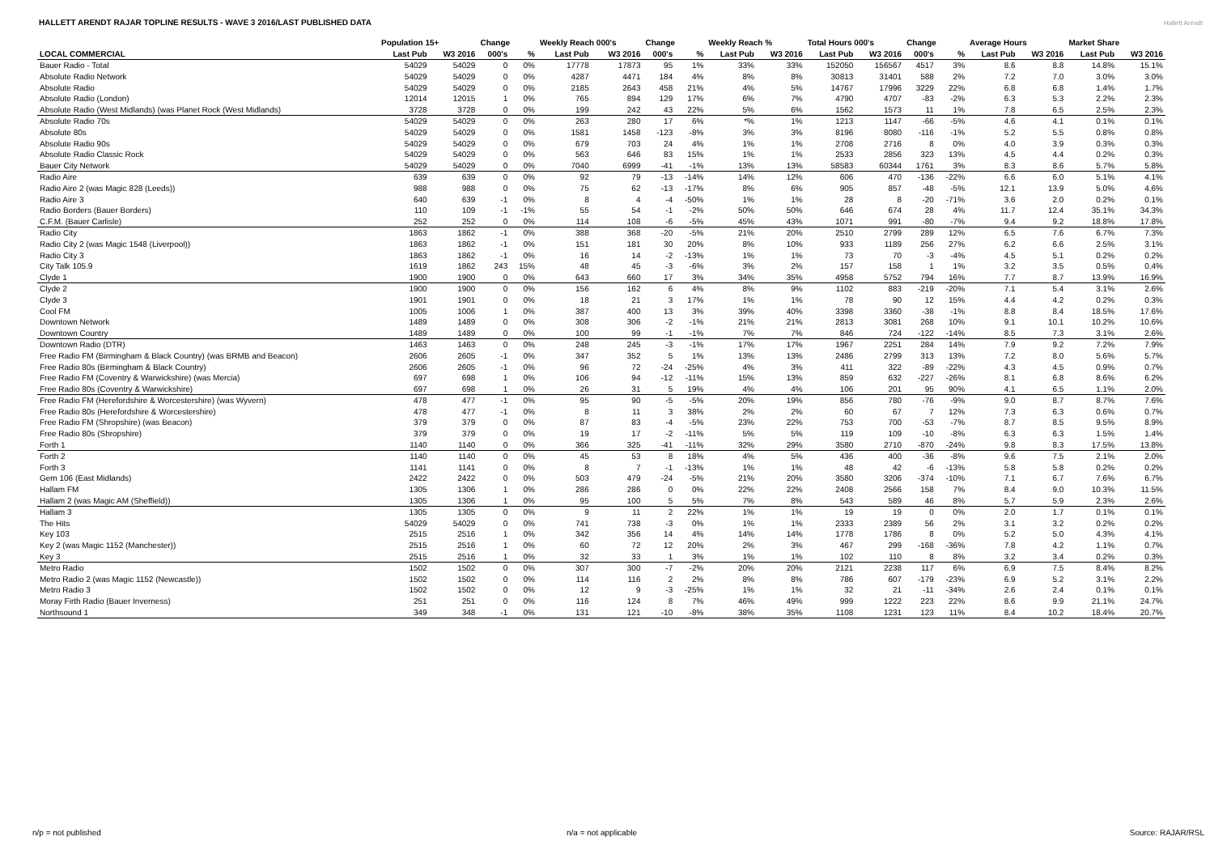HALLETT ARENDT RAJAR TOPLINE RESULTS - WAVE 3 2016/LAST PUBLISHED DATA
Hallett Arendt
| | Population 15+ | | Change | | Weekly Reach 000's | | Change | | Weekly Reach % | | Total Hours 000's | | Change | | Average Hours | | Market Share | |
| --- | --- | --- | --- | --- | --- | --- | --- | --- | --- | --- | --- | --- | --- | --- | --- | --- | --- | --- |
| LOCAL COMMERCIAL | Last Pub | W3 2016 | 000's | % | Last Pub | W3 2016 | 000's | % | Last Pub | W3 2016 | Last Pub | W3 2016 | 000's | % | Last Pub | W3 2016 | Last Pub | W3 2016 |
| Bauer Radio - Total | 54029 | 54029 | 0 | 0% | 17778 | 17873 | 95 | 1% | 33% | 33% | 152050 | 156567 | 4517 | 3% | 8.6 | 8.8 | 14.8% | 15.1% |
| Absolute Radio Network | 54029 | 54029 | 0 | 0% | 4287 | 4471 | 184 | 4% | 8% | 8% | 30813 | 31401 | 588 | 2% | 7.2 | 7.0 | 3.0% | 3.0% |
| Absolute Radio | 54029 | 54029 | 0 | 0% | 2185 | 2643 | 458 | 21% | 4% | 5% | 14767 | 17996 | 3229 | 22% | 6.8 | 6.8 | 1.4% | 1.7% |
| Absolute Radio (London) | 12014 | 12015 | 1 | 0% | 765 | 894 | 129 | 17% | 6% | 7% | 4790 | 4707 | -83 | -2% | 6.3 | 5.3 | 2.2% | 2.3% |
| Absolute Radio (West Midlands) (was Planet Rock (West Midlands) | 3728 | 3728 | 0 | 0% | 199 | 242 | 43 | 22% | 5% | 6% | 1562 | 1573 | 11 | 1% | 7.8 | 6.5 | 2.5% | 2.3% |
| Absolute Radio 70s | 54029 | 54029 | 0 | 0% | 263 | 280 | 17 | 6% | *% | 1% | 1213 | 1147 | -66 | -5% | 4.6 | 4.1 | 0.1% | 0.1% |
| Absolute 80s | 54029 | 54029 | 0 | 0% | 1581 | 1458 | -123 | -8% | 3% | 3% | 8196 | 8080 | -116 | -1% | 5.2 | 5.5 | 0.8% | 0.8% |
| Absolute Radio 90s | 54029 | 54029 | 0 | 0% | 679 | 703 | 24 | 4% | 1% | 1% | 2708 | 2716 | 8 | 0% | 4.0 | 3.9 | 0.3% | 0.3% |
| Absolute Radio Classic Rock | 54029 | 54029 | 0 | 0% | 563 | 646 | 83 | 15% | 1% | 1% | 2533 | 2856 | 323 | 13% | 4.5 | 4.4 | 0.2% | 0.3% |
| Bauer City Network | 54029 | 54029 | 0 | 0% | 7040 | 6999 | -41 | -1% | 13% | 13% | 58583 | 60344 | 1761 | 3% | 8.3 | 8.6 | 5.7% | 5.8% |
| Radio Aire | 639 | 639 | 0 | 0% | 92 | 79 | -13 | -14% | 14% | 12% | 606 | 470 | -136 | -22% | 6.6 | 6.0 | 5.1% | 4.1% |
| Radio Aire 2 (was Magic 828 (Leeds)) | 988 | 988 | 0 | 0% | 75 | 62 | -13 | -17% | 8% | 6% | 905 | 857 | -48 | -5% | 12.1 | 13.9 | 5.0% | 4.6% |
| Radio Aire 3 | 640 | 639 | -1 | 0% | 8 | 4 | -4 | -50% | 1% | 1% | 28 | 8 | -20 | -71% | 3.6 | 2.0 | 0.2% | 0.1% |
| Radio Borders (Bauer Borders) | 110 | 109 | -1 | -1% | 55 | 54 | -1 | -2% | 50% | 50% | 646 | 674 | 28 | 4% | 11.7 | 12.4 | 35.1% | 34.3% |
| C.F.M. (Bauer Carlisle) | 252 | 252 | 0 | 0% | 114 | 108 | -6 | -5% | 45% | 43% | 1071 | 991 | -80 | -7% | 9.4 | 9.2 | 18.8% | 17.8% |
| Radio City | 1863 | 1862 | -1 | 0% | 388 | 368 | -20 | -5% | 21% | 20% | 2510 | 2799 | 289 | 12% | 6.5 | 7.6 | 6.7% | 7.3% |
| Radio City 2 (was Magic 1548 (Liverpool)) | 1863 | 1862 | -1 | 0% | 151 | 181 | 30 | 20% | 8% | 10% | 933 | 1189 | 256 | 27% | 6.2 | 6.6 | 2.5% | 3.1% |
| Radio City 3 | 1863 | 1862 | -1 | 0% | 16 | 14 | -2 | -13% | 1% | 1% | 73 | 70 | -3 | -4% | 4.5 | 5.1 | 0.2% | 0.2% |
| City Talk 105.9 | 1619 | 1862 | 243 | 15% | 48 | 45 | -3 | -6% | 3% | 2% | 157 | 158 | 1 | 1% | 3.2 | 3.5 | 0.5% | 0.4% |
| Clyde 1 | 1900 | 1900 | 0 | 0% | 643 | 660 | 17 | 3% | 34% | 35% | 4958 | 5752 | 794 | 16% | 7.7 | 8.7 | 13.9% | 16.9% |
| Clyde 2 | 1900 | 1900 | 0 | 0% | 156 | 162 | 6 | 4% | 8% | 9% | 1102 | 883 | -219 | -20% | 7.1 | 5.4 | 3.1% | 2.6% |
| Clyde 3 | 1901 | 1901 | 0 | 0% | 18 | 21 | 3 | 17% | 1% | 1% | 78 | 90 | 12 | 15% | 4.4 | 4.2 | 0.2% | 0.3% |
| Cool FM | 1005 | 1006 | 1 | 0% | 387 | 400 | 13 | 3% | 39% | 40% | 3398 | 3360 | -38 | -1% | 8.8 | 8.4 | 18.5% | 17.6% |
| Downtown Network | 1489 | 1489 | 0 | 0% | 308 | 306 | -2 | -1% | 21% | 21% | 2813 | 3081 | 268 | 10% | 9.1 | 10.1 | 10.2% | 10.6% |
| Downtown Country | 1489 | 1489 | 0 | 0% | 100 | 99 | -1 | -1% | 7% | 7% | 846 | 724 | -122 | -14% | 8.5 | 7.3 | 3.1% | 2.6% |
| Downtown Radio (DTR) | 1463 | 1463 | 0 | 0% | 248 | 245 | -3 | -1% | 17% | 17% | 1967 | 2251 | 284 | 14% | 7.9 | 9.2 | 7.2% | 7.9% |
| Free Radio FM (Birmingham & Black Country) (was BRMB and Beacon) | 2606 | 2605 | -1 | 0% | 347 | 352 | 5 | 1% | 13% | 13% | 2486 | 2799 | 313 | 13% | 7.2 | 8.0 | 5.6% | 5.7% |
| Free Radio 80s (Birmingham & Black Country) | 2606 | 2605 | -1 | 0% | 96 | 72 | -24 | -25% | 4% | 3% | 411 | 322 | -89 | -22% | 4.3 | 4.5 | 0.9% | 0.7% |
| Free Radio FM (Coventry & Warwickshire) (was Mercia) | 697 | 698 | 1 | 0% | 106 | 94 | -12 | -11% | 15% | 13% | 859 | 632 | -227 | -26% | 8.1 | 6.8 | 8.6% | 6.2% |
| Free Radio 80s (Coventry & Warwickshire) | 697 | 698 | 1 | 0% | 26 | 31 | 5 | 19% | 4% | 4% | 106 | 201 | 95 | 90% | 4.1 | 6.5 | 1.1% | 2.0% |
| Free Radio FM (Herefordshire & Worcestershire) (was Wyvern) | 478 | 477 | -1 | 0% | 95 | 90 | -5 | -5% | 20% | 19% | 856 | 780 | -76 | -9% | 9.0 | 8.7 | 8.7% | 7.6% |
| Free Radio 80s (Herefordshire & Worcestershire) | 478 | 477 | -1 | 0% | 8 | 11 | 3 | 38% | 2% | 2% | 60 | 67 | 7 | 12% | 7.3 | 6.3 | 0.6% | 0.7% |
| Free Radio FM (Shropshire) (was Beacon) | 379 | 379 | 0 | 0% | 87 | 83 | -4 | -5% | 23% | 22% | 753 | 700 | -53 | -7% | 8.7 | 8.5 | 9.5% | 8.9% |
| Free Radio 80s (Shropshire) | 379 | 379 | 0 | 0% | 19 | 17 | -2 | -11% | 5% | 5% | 119 | 109 | -10 | -8% | 6.3 | 6.3 | 1.5% | 1.4% |
| Forth 1 | 1140 | 1140 | 0 | 0% | 366 | 325 | -41 | -11% | 32% | 29% | 3580 | 2710 | -870 | -24% | 9.8 | 8.3 | 17.5% | 13.8% |
| Forth 2 | 1140 | 1140 | 0 | 0% | 45 | 53 | 8 | 18% | 4% | 5% | 436 | 400 | -36 | -8% | 9.6 | 7.5 | 2.1% | 2.0% |
| Forth 3 | 1141 | 1141 | 0 | 0% | 8 | 7 | -1 | -13% | 1% | 1% | 48 | 42 | -6 | -13% | 5.8 | 5.8 | 0.2% | 0.2% |
| Gem 106 (East Midlands) | 2422 | 2422 | 0 | 0% | 503 | 479 | -24 | -5% | 21% | 20% | 3580 | 3206 | -374 | -10% | 7.1 | 6.7 | 7.6% | 6.7% |
| Hallam FM | 1305 | 1306 | 1 | 0% | 286 | 286 | 0 | 0% | 22% | 22% | 2408 | 2566 | 158 | 7% | 8.4 | 9.0 | 10.3% | 11.5% |
| Hallam 2 (was Magic AM (Sheffield)) | 1305 | 1306 | 1 | 0% | 95 | 100 | 5 | 5% | 7% | 8% | 543 | 589 | 46 | 8% | 5.7 | 5.9 | 2.3% | 2.6% |
| Hallam 3 | 1305 | 1305 | 0 | 0% | 9 | 11 | 2 | 22% | 1% | 1% | 19 | 19 | 0 | 0% | 2.0 | 1.7 | 0.1% | 0.1% |
| The Hits | 54029 | 54029 | 0 | 0% | 741 | 738 | -3 | 0% | 1% | 1% | 2333 | 2389 | 56 | 2% | 3.1 | 3.2 | 0.2% | 0.2% |
| Key 103 | 2515 | 2516 | 1 | 0% | 342 | 356 | 14 | 4% | 14% | 14% | 1778 | 1786 | 8 | 0% | 5.2 | 5.0 | 4.3% | 4.1% |
| Key 2 (was Magic 1152 (Manchester)) | 2515 | 2516 | 1 | 0% | 60 | 72 | 12 | 20% | 2% | 3% | 467 | 299 | -168 | -36% | 7.8 | 4.2 | 1.1% | 0.7% |
| Key 3 | 2515 | 2516 | 1 | 0% | 32 | 33 | 1 | 3% | 1% | 1% | 102 | 110 | 8 | 8% | 3.2 | 3.4 | 0.2% | 0.3% |
| Metro Radio | 1502 | 1502 | 0 | 0% | 307 | 300 | -7 | -2% | 20% | 20% | 2121 | 2238 | 117 | 6% | 6.9 | 7.5 | 8.4% | 8.2% |
| Metro Radio 2 (was Magic 1152 (Newcastle)) | 1502 | 1502 | 0 | 0% | 114 | 116 | 2 | 2% | 8% | 8% | 786 | 607 | -179 | -23% | 6.9 | 5.2 | 3.1% | 2.2% |
| Metro Radio 3 | 1502 | 1502 | 0 | 0% | 12 | 9 | -3 | -25% | 1% | 1% | 32 | 21 | -11 | -34% | 2.6 | 2.4 | 0.1% | 0.1% |
| Moray Firth Radio (Bauer Inverness) | 251 | 251 | 0 | 0% | 116 | 124 | 8 | 7% | 46% | 49% | 999 | 1222 | 223 | 22% | 8.6 | 9.9 | 21.1% | 24.7% |
| Northsound 1 | 349 | 348 | -1 | 0% | 131 | 121 | -10 | -8% | 38% | 35% | 1108 | 1231 | 123 | 11% | 8.4 | 10.2 | 18.4% | 20.7% |
n/p = not published n/a = not applicable Source: RAJAR/RSL